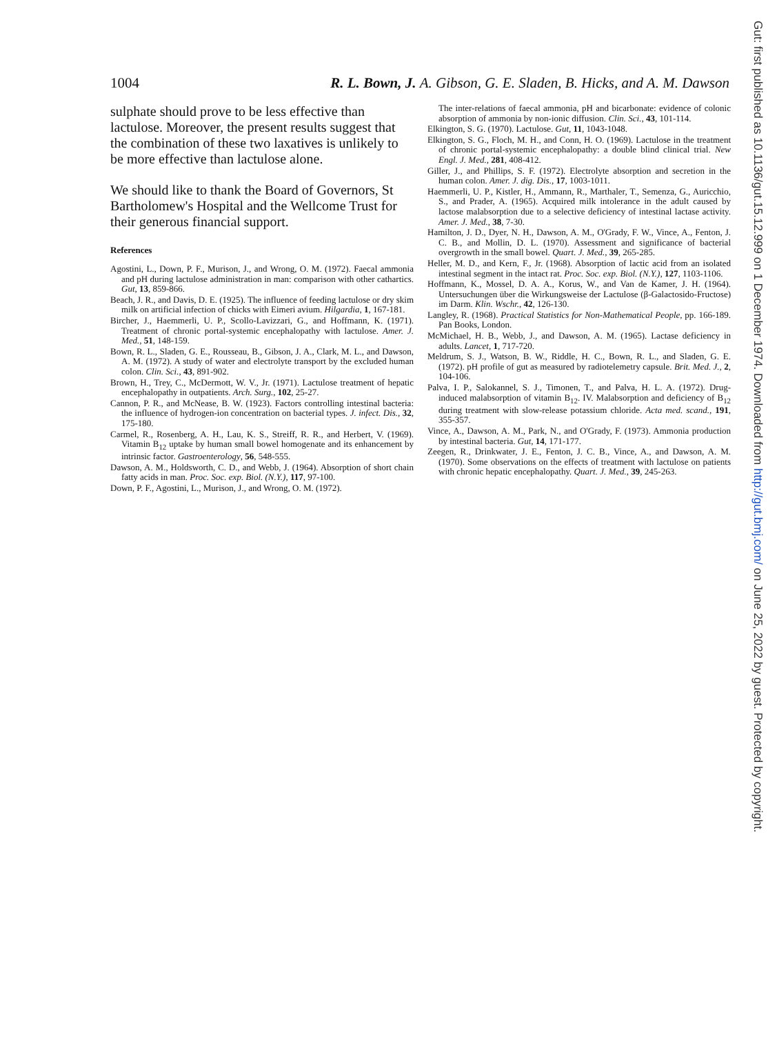1004 R. L. Bown, J. A. Gibson, G. E. Sladen, B. Hicks, and A. M. Dawson
sulphate should prove to be less effective than lactulose. Moreover, the present results suggest that the combination of these two laxatives is unlikely to be more effective than lactulose alone.
We should like to thank the Board of Governors, St Bartholomew's Hospital and the Wellcome Trust for their generous financial support.
References
Agostini, L., Down, P. F., Murison, J., and Wrong, O. M. (1972). Faecal ammonia and pH during lactulose administration in man: comparison with other cathartics. Gut, 13, 859-866.
Beach, J. R., and Davis, D. E. (1925). The influence of feeding lactulose or dry skim milk on artificial infection of chicks with Eimeri avium. Hilgardia, 1, 167-181.
Bircher, J., Haemmerli, U. P., Scollo-Lavizzari, G., and Hoffmann, K. (1971). Treatment of chronic portal-systemic encephalopathy with lactulose. Amer. J. Med., 51, 148-159.
Bown, R. L., Sladen, G. E., Rousseau, B., Gibson, J. A., Clark, M. L., and Dawson, A. M. (1972). A study of water and electrolyte transport by the excluded human colon. Clin. Sci., 43, 891-902.
Brown, H., Trey, C., McDermott, W. V., Jr. (1971). Lactulose treatment of hepatic encephalopathy in outpatients. Arch. Surg., 102, 25-27.
Cannon, P. R., and McNease, B. W. (1923). Factors controlling intestinal bacteria: the influence of hydrogen-ion concentration on bacterial types. J. infect. Dis., 32, 175-180.
Carmel, R., Rosenberg, A. H., Lau, K. S., Streiff, R. R., and Herbert, V. (1969). Vitamin B<sub>12</sub> uptake by human small bowel homogenate and its enhancement by intrinsic factor. Gastroenterology, 56, 548-555.
Dawson, A. M., Holdsworth, C. D., and Webb, J. (1964). Absorption of short chain fatty acids in man. Proc. Soc. exp. Biol. (N.Y.), 117, 97-100.
Down, P. F., Agostini, L., Murison, J., and Wrong, O. M. (1972).
The inter-relations of faecal ammonia, pH and bicarbonate: evidence of colonic absorption of ammonia by non-ionic diffusion. Clin. Sci., 43, 101-114.
Elkington, S. G. (1970). Lactulose. Gut, 11, 1043-1048.
Elkington, S. G., Floch, M. H., and Conn, H. O. (1969). Lactulose in the treatment of chronic portal-systemic encephalopathy: a double blind clinical trial. New Engl. J. Med., 281, 408-412.
Giller, J., and Phillips, S. F. (1972). Electrolyte absorption and secretion in the human colon. Amer. J. dig. Dis., 17, 1003-1011.
Haemmerli, U. P., Kistler, H., Ammann, R., Marthaler, T., Semenza, G., Auricchio, S., and Prader, A. (1965). Acquired milk intolerance in the adult caused by lactose malabsorption due to a selective deficiency of intestinal lactase activity. Amer. J. Med., 38, 7-30.
Hamilton, J. D., Dyer, N. H., Dawson, A. M., O'Grady, F. W., Vince, A., Fenton, J. C. B., and Mollin, D. L. (1970). Assessment and significance of bacterial overgrowth in the small bowel. Quart. J. Med., 39, 265-285.
Heller, M. D., and Kern, F., Jr. (1968). Absorption of lactic acid from an isolated intestinal segment in the intact rat. Proc. Soc. exp. Biol. (N.Y.), 127, 1103-1106.
Hoffmann, K., Mossel, D. A. A., Korus, W., and Van de Kamer, J. H. (1964). Untersuchungen über die Wirkungsweise der Lactulose (β-Galactosido-Fructose) im Darm. Klin. Wschr., 42, 126-130.
Langley, R. (1968). Practical Statistics for Non-Mathematical People, pp. 166-189. Pan Books, London.
McMichael, H. B., Webb, J., and Dawson, A. M. (1965). Lactase deficiency in adults. Lancet, 1, 717-720.
Meldrum, S. J., Watson, B. W., Riddle, H. C., Bown, R. L., and Sladen, G. E. (1972). pH profile of gut as measured by radiotelemetry capsule. Brit. Med. J., 2, 104-106.
Palva, I. P., Salokannel, S. J., Timonen, T., and Palva, H. L. A. (1972). Drug-induced malabsorption of vitamin B<sub>12</sub>. IV. Malabsorption and deficiency of B<sub>12</sub> during treatment with slow-release potassium chloride. Acta med. scand., 191, 355-357.
Vince, A., Dawson, A. M., Park, N., and O'Grady, F. (1973). Ammonia production by intestinal bacteria. Gut, 14, 171-177.
Zeegen, R., Drinkwater, J. E., Fenton, J. C. B., Vince, A., and Dawson, A. M. (1970). Some observations on the effects of treatment with lactulose on patients with chronic hepatic encephalopathy. Quart. J. Med., 39, 245-263.
Gut: first published as 10.1136/gut.15.12.999 on 1 December 1974. Downloaded from http://gut.bmj.com/ on June 25, 2022 by guest. Protected by copyright.